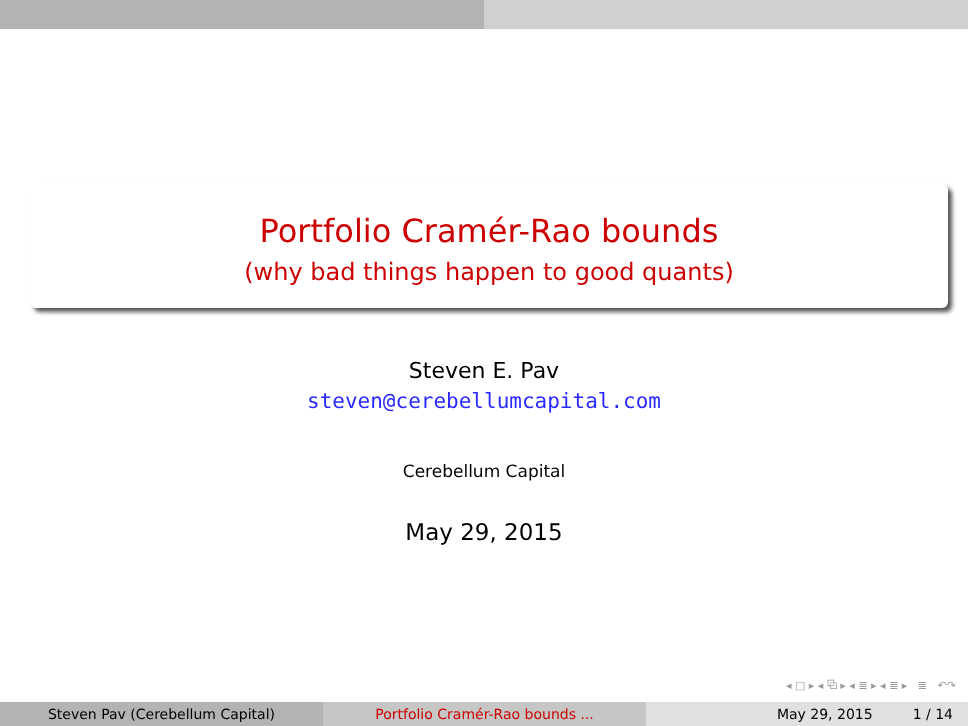Portfolio Cramér-Rao bounds
(why bad things happen to good quants)
Steven E. Pav
steven@cerebellumcapital.com
Cerebellum Capital
May 29, 2015
◂ □ ▸ ◂ ⧉ ▸ ◂ ≣ ▸ ◂ ≣ ▸ ≣ ↶↷
Steven Pav (Cerebellum Capital) Portfolio Cramér-Rao bounds ... May 29, 2015 1 / 14